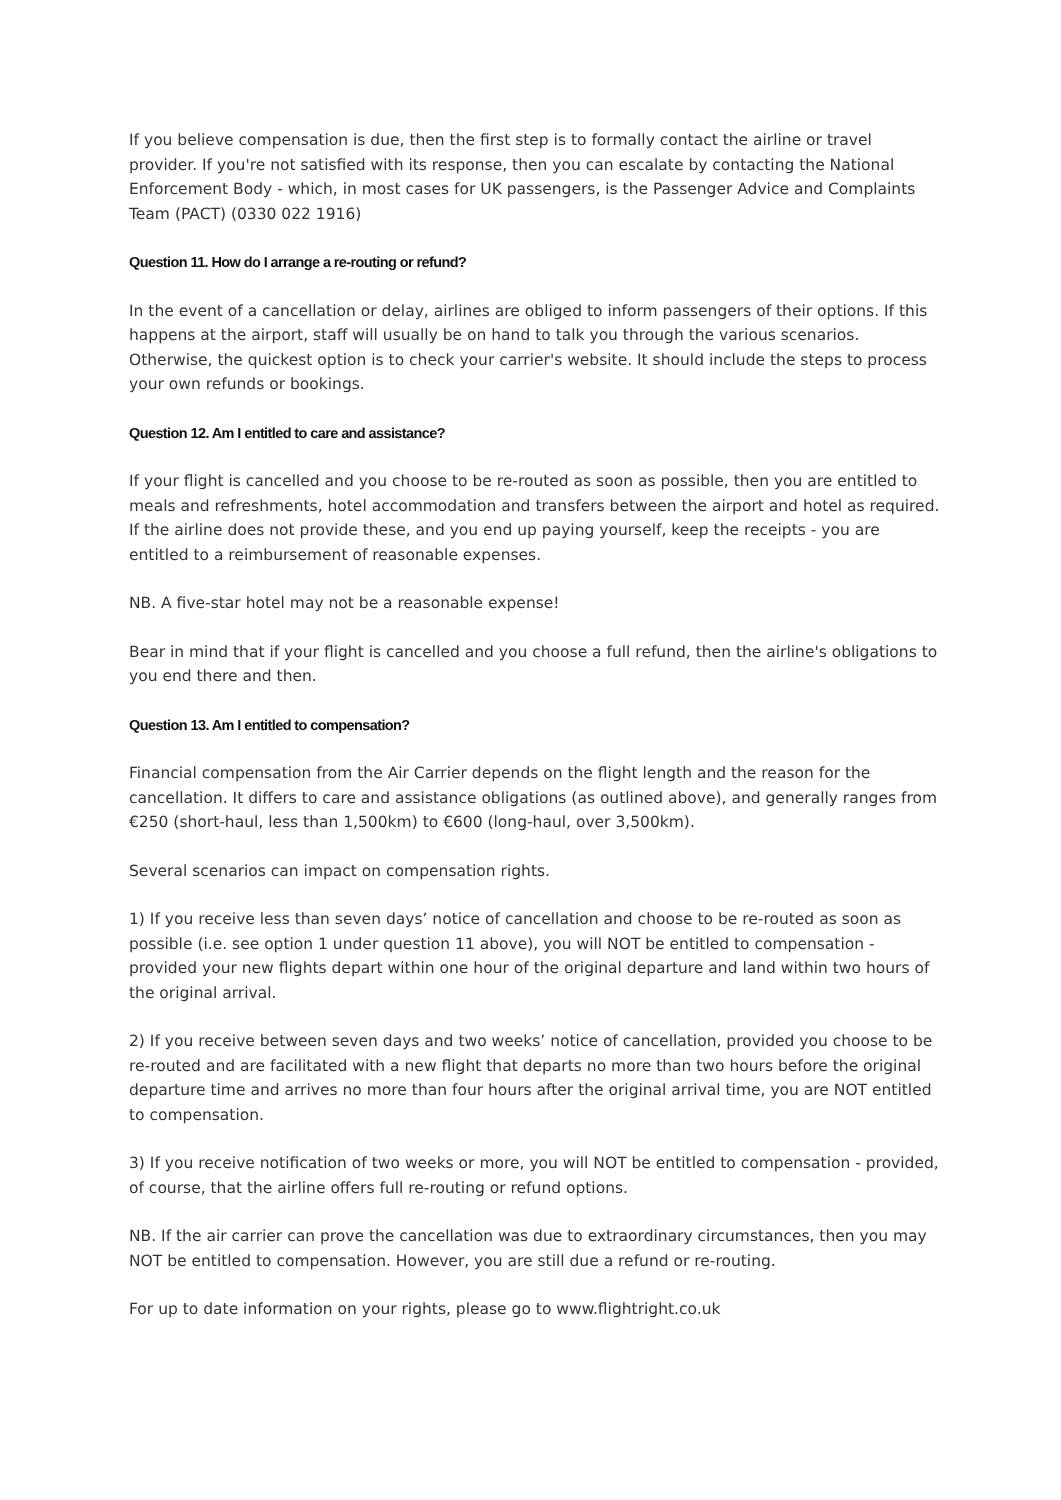If you believe compensation is due, then the first step is to formally contact the airline or travel provider. If you're not satisfied with its response, then you can escalate by contacting the National Enforcement Body - which, in most cases for UK passengers, is the Passenger Advice and Complaints Team (PACT) (0330 022 1916)
Question 11. How do I arrange a re-routing or refund?
In the event of a cancellation or delay, airlines are obliged to inform passengers of their options. If this happens at the airport, staff will usually be on hand to talk you through the various scenarios. Otherwise, the quickest option is to check your carrier's website. It should include the steps to process your own refunds or bookings.
Question 12. Am I entitled to care and assistance?
If your flight is cancelled and you choose to be re-routed as soon as possible, then you are entitled to meals and refreshments, hotel accommodation and transfers between the airport and hotel as required. If the airline does not provide these, and you end up paying yourself, keep the receipts - you are entitled to a reimbursement of reasonable expenses.
NB. A five-star hotel may not be a reasonable expense!
Bear in mind that if your flight is cancelled and you choose a full refund, then the airline's obligations to you end there and then.
Question 13. Am I entitled to compensation?
Financial compensation from the Air Carrier depends on the flight length and the reason for the cancellation. It differs to care and assistance obligations (as outlined above), and generally ranges from €250 (short-haul, less than 1,500km) to €600 (long-haul, over 3,500km).
Several scenarios can impact on compensation rights.
1) If you receive less than seven days’ notice of cancellation and choose to be re-routed as soon as possible (i.e. see option 1 under question 11 above), you will NOT be entitled to compensation - provided your new flights depart within one hour of the original departure and land within two hours of the original arrival.
2) If you receive between seven days and two weeks’ notice of cancellation, provided you choose to be re-routed and are facilitated with a new flight that departs no more than two hours before the original departure time and arrives no more than four hours after the original arrival time, you are NOT entitled to compensation.
3) If you receive notification of two weeks or more, you will NOT be entitled to compensation - provided, of course, that the airline offers full re-routing or refund options.
NB. If the air carrier can prove the cancellation was due to extraordinary circumstances, then you may NOT be entitled to compensation. However, you are still due a refund or re-routing.
For up to date information on your rights, please go to www.flightright.co.uk